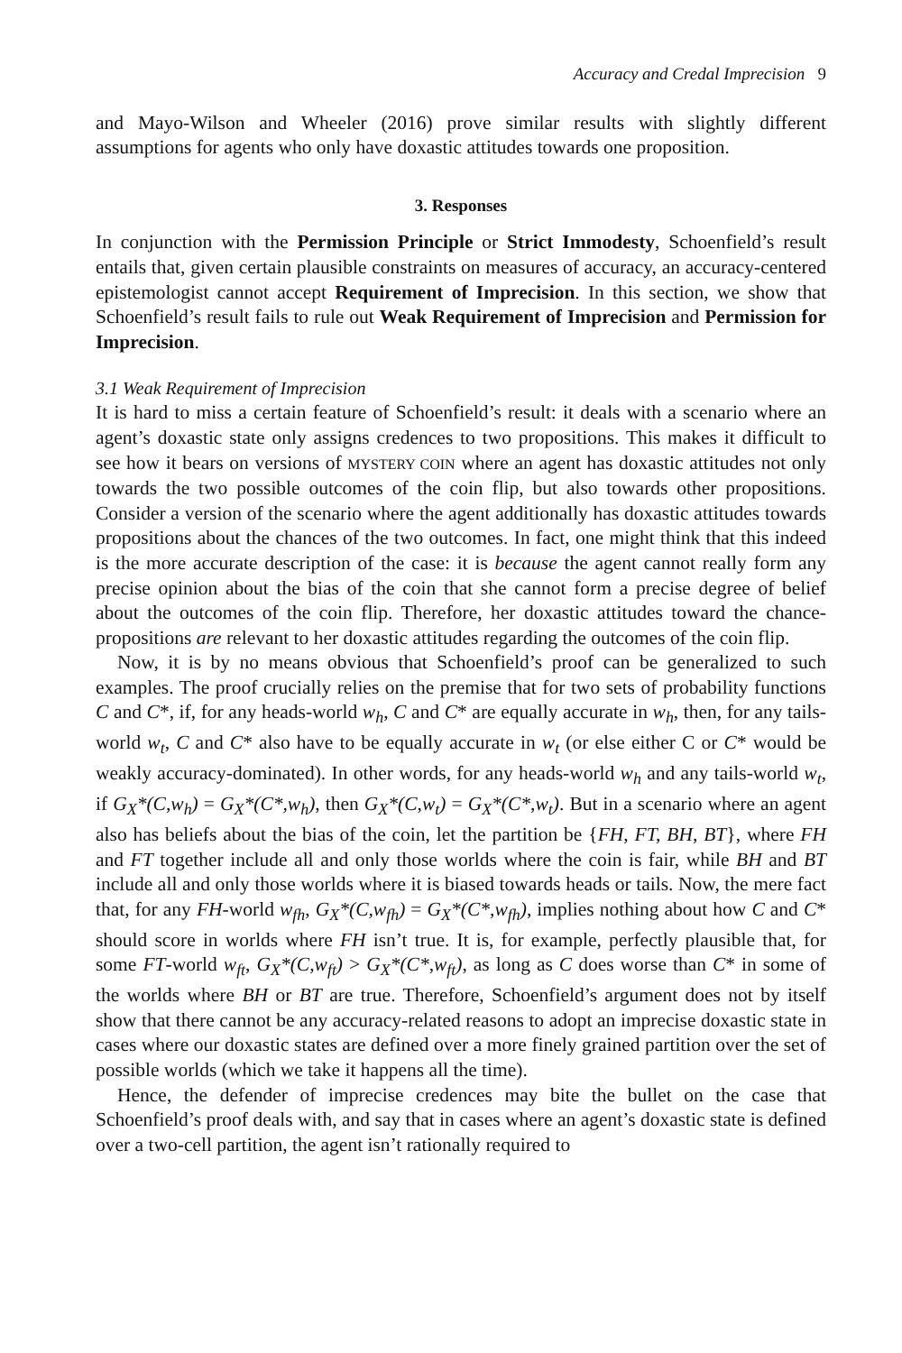Accuracy and Credal Imprecision 9
and Mayo-Wilson and Wheeler (2016) prove similar results with slightly different assumptions for agents who only have doxastic attitudes towards one proposition.
3. Responses
In conjunction with the Permission Principle or Strict Immodesty, Schoenfield’s result entails that, given certain plausible constraints on measures of accuracy, an accuracy-centered epistemologist cannot accept Requirement of Imprecision. In this section, we show that Schoenfield’s result fails to rule out Weak Requirement of Imprecision and Permission for Imprecision.
3.1 Weak Requirement of Imprecision
It is hard to miss a certain feature of Schoenfield’s result: it deals with a scenario where an agent’s doxastic state only assigns credences to two propositions. This makes it difficult to see how it bears on versions of MYSTERY COIN where an agent has doxastic attitudes not only towards the two possible outcomes of the coin flip, but also towards other propositions. Consider a version of the scenario where the agent additionally has doxastic attitudes towards propositions about the chances of the two outcomes. In fact, one might think that this indeed is the more accurate description of the case: it is because the agent cannot really form any precise opinion about the bias of the coin that she cannot form a precise degree of belief about the outcomes of the coin flip. Therefore, her doxastic attitudes toward the chance-propositions are relevant to her doxastic attitudes regarding the outcomes of the coin flip.
Now, it is by no means obvious that Schoenfield’s proof can be generalized to such examples. The proof crucially relies on the premise that for two sets of probability functions C and C*, if, for any heads-world w<sub>h</sub>, C and C* are equally accurate in w<sub>h</sub>, then, for any tails-world w<sub>t</sub>, C and C* also have to be equally accurate in w<sub>t</sub> (or else either C or C* would be weakly accuracy-dominated). In other words, for any heads-world w<sub>h</sub> and any tails-world w<sub>t</sub>, if G<sub>X</sub>*(C,w<sub>h</sub>) = G<sub>X</sub>*(C*,w<sub>h</sub>), then G<sub>X</sub>*(C,w<sub>t</sub>) = G<sub>X</sub>*(C*,w<sub>t</sub>). But in a scenario where an agent also has beliefs about the bias of the coin, let the partition be {FH, FT, BH, BT}, where FH and FT together include all and only those worlds where the coin is fair, while BH and BT include all and only those worlds where it is biased towards heads or tails. Now, the mere fact that, for any FH-world w<sub>fh</sub>, G<sub>X</sub>*(C,w<sub>fh</sub>) = G<sub>X</sub>*(C*,w<sub>fh</sub>), implies nothing about how C and C* should score in worlds where FH isn’t true. It is, for example, perfectly plausible that, for some FT-world w<sub>ft</sub>, G<sub>X</sub>*(C,w<sub>ft</sub>) > G<sub>X</sub>*(C*,w<sub>ft</sub>), as long as C does worse than C* in some of the worlds where BH or BT are true. Therefore, Schoenfield’s argument does not by itself show that there cannot be any accuracy-related reasons to adopt an imprecise doxastic state in cases where our doxastic states are defined over a more finely grained partition over the set of possible worlds (which we take it happens all the time).
Hence, the defender of imprecise credences may bite the bullet on the case that Schoenfield’s proof deals with, and say that in cases where an agent’s doxastic state is defined over a two-cell partition, the agent isn’t rationally required to